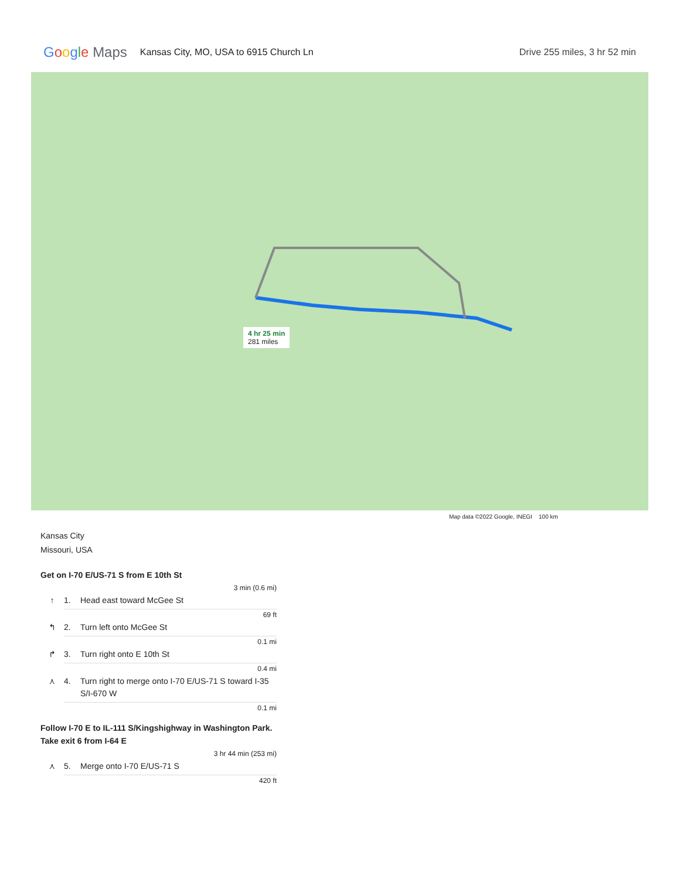Google Maps Kansas City, MO, USA to 6915 Church Ln Drive 255 miles, 3 hr 52 min
4 hr 25 min
281 miles
Map data ©2022 Google, INEGI 100 km
Kansas City
Missouri, USA
Get on I-70 E/US-71 S from E 10th St
3 min (0.6 mi)
↑ 1. Head east toward McGee St
69 ft
↰ 2. Turn left onto McGee St
0.1 mi
↱ 3. Turn right onto E 10th St
0.4 mi
⋏ 4. Turn right to merge onto I-70 E/US-71 S toward I-35 S/I-670 W
0.1 mi
Follow I-70 E to IL-111 S/Kingshighway in Washington Park. Take exit 6 from I-64 E
3 hr 44 min (253 mi)
⋏ 5. Merge onto I-70 E/US-71 S
420 ft